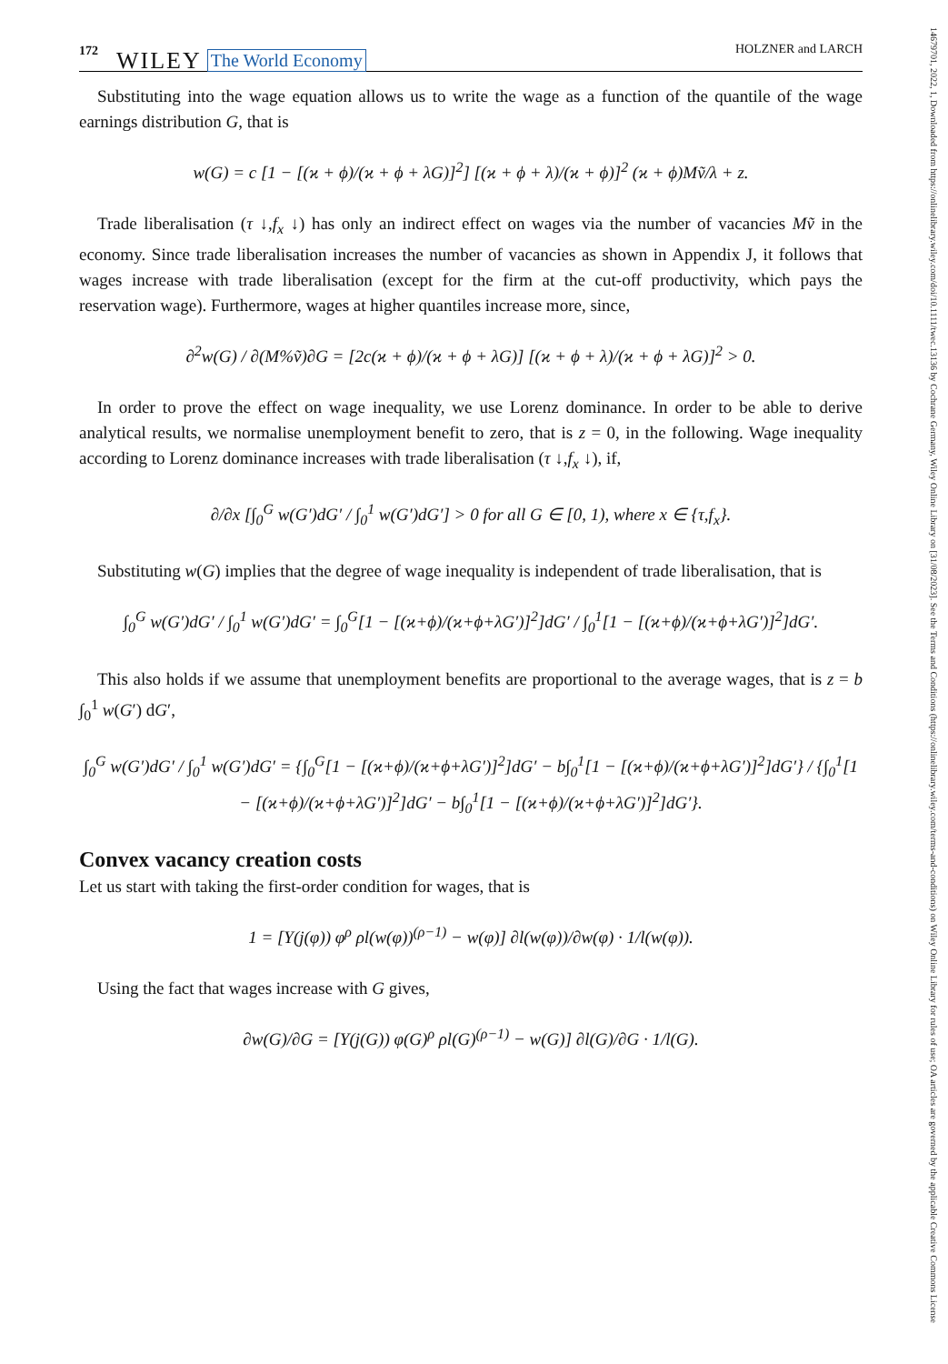172 WILEY The World Economy HOLZNER and LARCH
14679701, 2022, 1, Downloaded from https://onlinelibrary.wiley.com/doi/10.1111/twec.13136 by Cochrane Germany, Wiley Online Library on [31/08/2023]. See the Terms and Conditions (https://onlinelibrary.wiley.com/terms-and-conditions) on Wiley Online Library for rules of use; OA articles are governed by the applicable Creative Commons License
Substituting into the wage equation allows us to write the wage as a function of the quantile of the wage earnings distribution G, that is
w(G) = c [1 − [(ϰ + ϕ)/(ϰ + ϕ + λG)]<sup>2</sup>] [(ϰ + ϕ + λ)/(ϰ + ϕ)]<sup>2</sup> (ϰ + ϕ)Mṽ/λ + z.
Trade liberalisation (τ ↓,f<sub>x</sub> ↓) has only an indirect effect on wages via the number of vacancies Mṽ in the economy. Since trade liberalisation increases the number of vacancies as shown in Appendix J, it follows that wages increase with trade liberalisation (except for the firm at the cut-off productivity, which pays the reservation wage). Furthermore, wages at higher quantiles increase more, since,
∂<sup>2</sup>w(G) / ∂(M%ṽ)∂G = [2c(ϰ + ϕ)/(ϰ + ϕ + λG)] [(ϰ + ϕ + λ)/(ϰ + ϕ + λG)]<sup>2</sup> > 0.
In order to prove the effect on wage inequality, we use Lorenz dominance. In order to be able to derive analytical results, we normalise unemployment benefit to zero, that is z = 0, in the following. Wage inequality according to Lorenz dominance increases with trade liberalisation (τ ↓,f<sub>x</sub> ↓), if,
∂/∂x [∫<sub>0</sub><sup>G</sup> w(G′)dG′ / ∫<sub>0</sub><sup>1</sup> w(G′)dG′] > 0 for all G ∈ [0, 1), where x ∈ {τ,f<sub>x</sub>}.
Substituting w(G) implies that the degree of wage inequality is independent of trade liberalisation, that is
∫<sub>0</sub><sup>G</sup> w(G′)dG′ / ∫<sub>0</sub><sup>1</sup> w(G′)dG′ = ∫<sub>0</sub><sup>G</sup>[1 − [(ϰ+ϕ)/(ϰ+ϕ+λG′)]<sup>2</sup>]dG′ / ∫<sub>0</sub><sup>1</sup>[1 − [(ϰ+ϕ)/(ϰ+ϕ+λG′)]<sup>2</sup>]dG′.
This also holds if we assume that unemployment benefits are proportional to the average wages, that is z = b ∫<sub>0</sub><sup>1</sup> w(G′) dG′,
∫<sub>0</sub><sup>G</sup> w(G′)dG′ / ∫<sub>0</sub><sup>1</sup> w(G′)dG′ = {∫<sub>0</sub><sup>G</sup>[1 − [(ϰ+ϕ)/(ϰ+ϕ+λG′)]<sup>2</sup>]dG′ − b∫<sub>0</sub><sup>1</sup>[1 − [(ϰ+ϕ)/(ϰ+ϕ+λG′)]<sup>2</sup>]dG′} / {∫<sub>0</sub><sup>1</sup>[1 − [(ϰ+ϕ)/(ϰ+ϕ+λG′)]<sup>2</sup>]dG′ − b∫<sub>0</sub><sup>1</sup>[1 − [(ϰ+ϕ)/(ϰ+ϕ+λG′)]<sup>2</sup>]dG′}.
Convex vacancy creation costs
Let us start with taking the first-order condition for wages, that is
1 = [Υ(j(φ)) φ<sup>ρ</sup> ρl(w(φ))<sup>(ρ−1)</sup> − w(φ)] ∂l(w(φ))/∂w(φ) · 1/l(w(φ)).
Using the fact that wages increase with G gives,
∂w(G)/∂G = [Υ(j(G)) φ(G)<sup>ρ</sup> ρl(G)<sup>(ρ−1)</sup> − w(G)] ∂l(G)/∂G · 1/l(G).